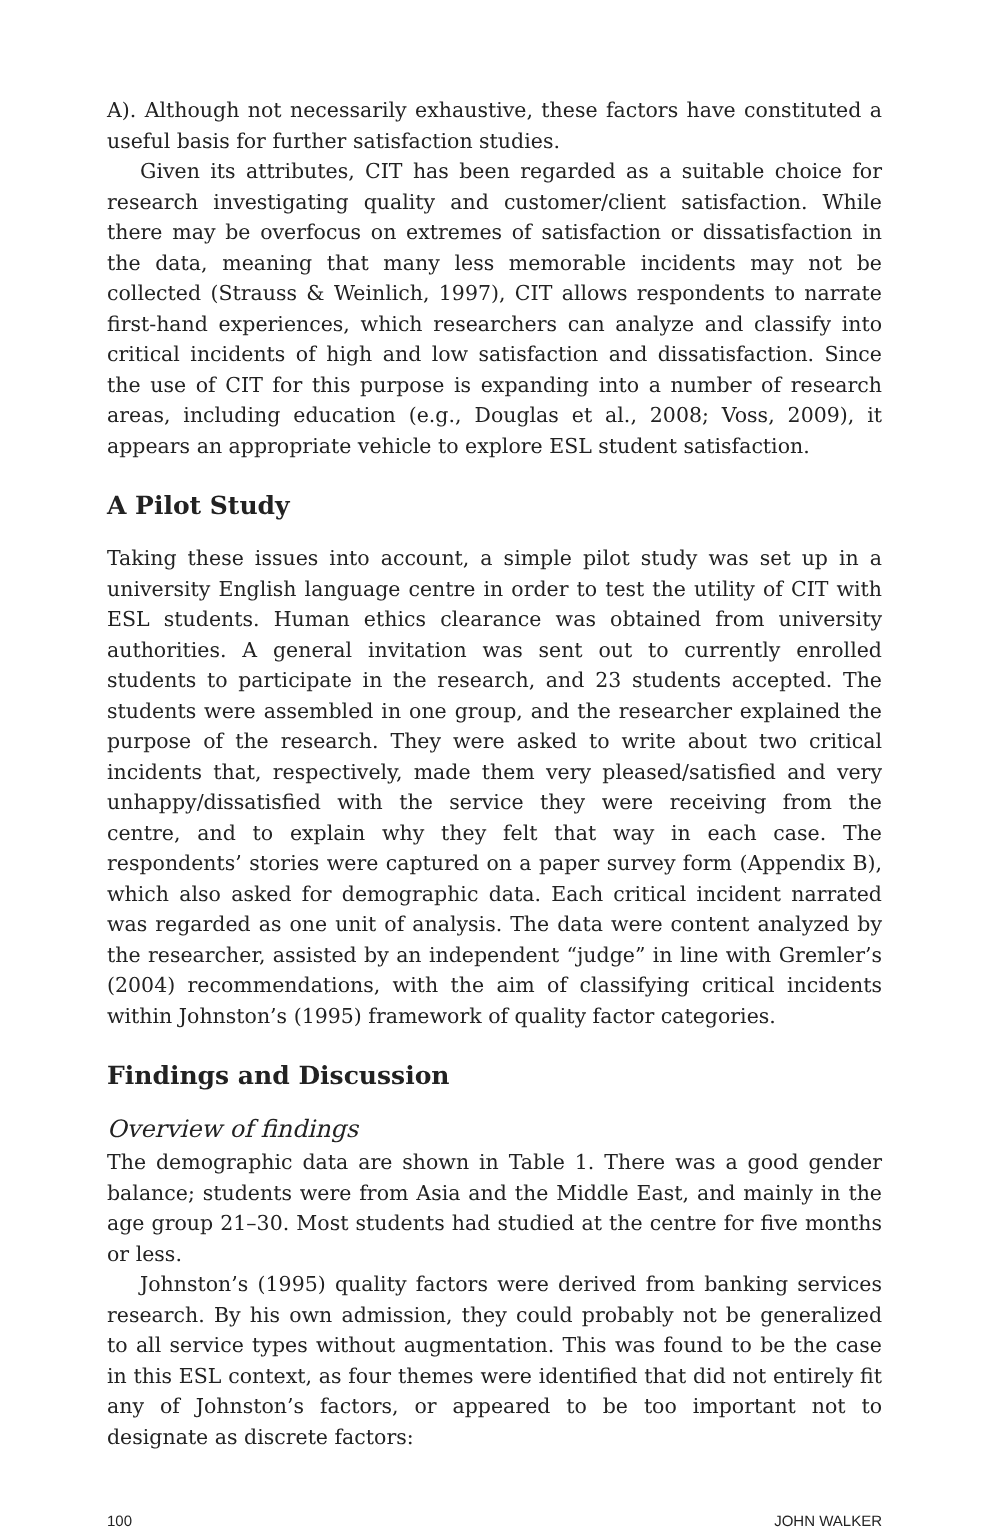A). Although not necessarily exhaustive, these factors have constituted a useful basis for further satisfaction studies.
Given its attributes, CIT has been regarded as a suitable choice for research investigating quality and customer/client satisfaction. While there may be overfocus on extremes of satisfaction or dissatisfaction in the data, meaning that many less memorable incidents may not be collected (Strauss & Weinlich, 1997), CIT allows respondents to narrate first-hand experiences, which researchers can analyze and classify into critical incidents of high and low satisfaction and dissatisfaction. Since the use of CIT for this purpose is expanding into a number of research areas, including education (e.g., Douglas et al., 2008; Voss, 2009), it appears an appropriate vehicle to explore ESL student satisfaction.
A Pilot Study
Taking these issues into account, a simple pilot study was set up in a university English language centre in order to test the utility of CIT with ESL students. Human ethics clearance was obtained from university authorities. A general invitation was sent out to currently enrolled students to participate in the research, and 23 students accepted. The students were assembled in one group, and the researcher explained the purpose of the research. They were asked to write about two critical incidents that, respectively, made them very pleased/satisfied and very unhappy/dissatisfied with the service they were receiving from the centre, and to explain why they felt that way in each case. The respondents’ stories were captured on a paper survey form (Appendix B), which also asked for demographic data. Each critical incident narrated was regarded as one unit of analysis. The data were content analyzed by the researcher, assisted by an independent “judge” in line with Gremler’s (2004) recommendations, with the aim of classifying critical incidents within Johnston’s (1995) framework of quality factor categories.
Findings and Discussion
Overview of findings
The demographic data are shown in Table 1. There was a good gender balance; students were from Asia and the Middle East, and mainly in the age group 21–30. Most students had studied at the centre for five months or less.
Johnston’s (1995) quality factors were derived from banking services research. By his own admission, they could probably not be generalized to all service types without augmentation. This was found to be the case in this ESL context, as four themes were identified that did not entirely fit any of Johnston’s factors, or appeared to be too important not to designate as discrete factors:
100 JOHN WALKER